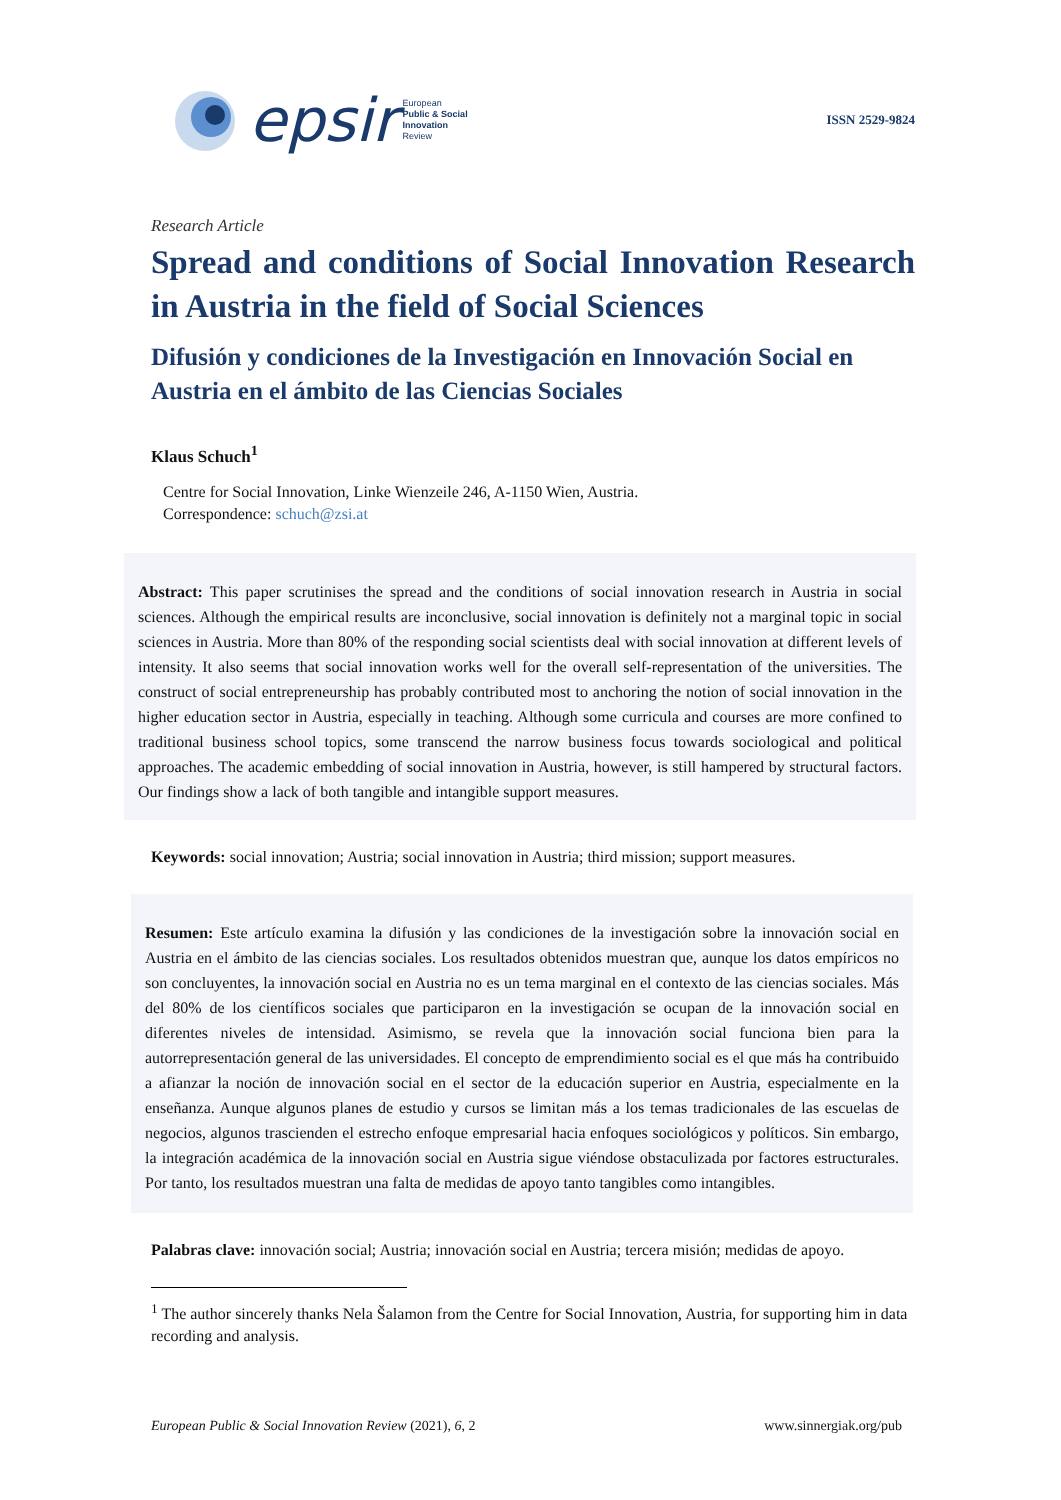epsir European
Public & Social
Innovation
Review
ISSN 2529-9824
Research Article
Spread and conditions of Social Innovation Research in Austria in the field of Social Sciences
Difusión y condiciones de la Investigación en Innovación Social en Austria en el ámbito de las Ciencias Sociales
Klaus Schuch<sup>1</sup>
Centre for Social Innovation, Linke Wienzeile 246, A-1150 Wien, Austria.
Correspondence: schuch@zsi.at
Abstract: This paper scrutinises the spread and the conditions of social innovation research in Austria in social sciences. Although the empirical results are inconclusive, social innovation is definitely not a marginal topic in social sciences in Austria. More than 80% of the responding social scientists deal with social innovation at different levels of intensity. It also seems that social innovation works well for the overall self-representation of the universities. The construct of social entrepreneurship has probably contributed most to anchoring the notion of social innovation in the higher education sector in Austria, especially in teaching. Although some curricula and courses are more confined to traditional business school topics, some transcend the narrow business focus towards sociological and political approaches. The academic embedding of social innovation in Austria, however, is still hampered by structural factors. Our findings show a lack of both tangible and intangible support measures.
Keywords: social innovation; Austria; social innovation in Austria; third mission; support measures.
Resumen: Este artículo examina la difusión y las condiciones de la investigación sobre la innovación social en Austria en el ámbito de las ciencias sociales. Los resultados obtenidos muestran que, aunque los datos empíricos no son concluyentes, la innovación social en Austria no es un tema marginal en el contexto de las ciencias sociales. Más del 80% de los científicos sociales que participaron en la investigación se ocupan de la innovación social en diferentes niveles de intensidad. Asimismo, se revela que la innovación social funciona bien para la autorrepresentación general de las universidades. El concepto de emprendimiento social es el que más ha contribuido a afianzar la noción de innovación social en el sector de la educación superior en Austria, especialmente en la enseñanza. Aunque algunos planes de estudio y cursos se limitan más a los temas tradicionales de las escuelas de negocios, algunos trascienden el estrecho enfoque empresarial hacia enfoques sociológicos y políticos. Sin embargo, la integración académica de la innovación social en Austria sigue viéndose obstaculizada por factores estructurales. Por tanto, los resultados muestran una falta de medidas de apoyo tanto tangibles como intangibles.
Palabras clave: innovación social; Austria; innovación social en Austria; tercera misión; medidas de apoyo.
<sup>1</sup> The author sincerely thanks Nela Šalamon from the Centre for Social Innovation, Austria, for supporting him in data recording and analysis.
European Public & Social Innovation Review (2021), 6, 2 www.sinnergiak.org/pub